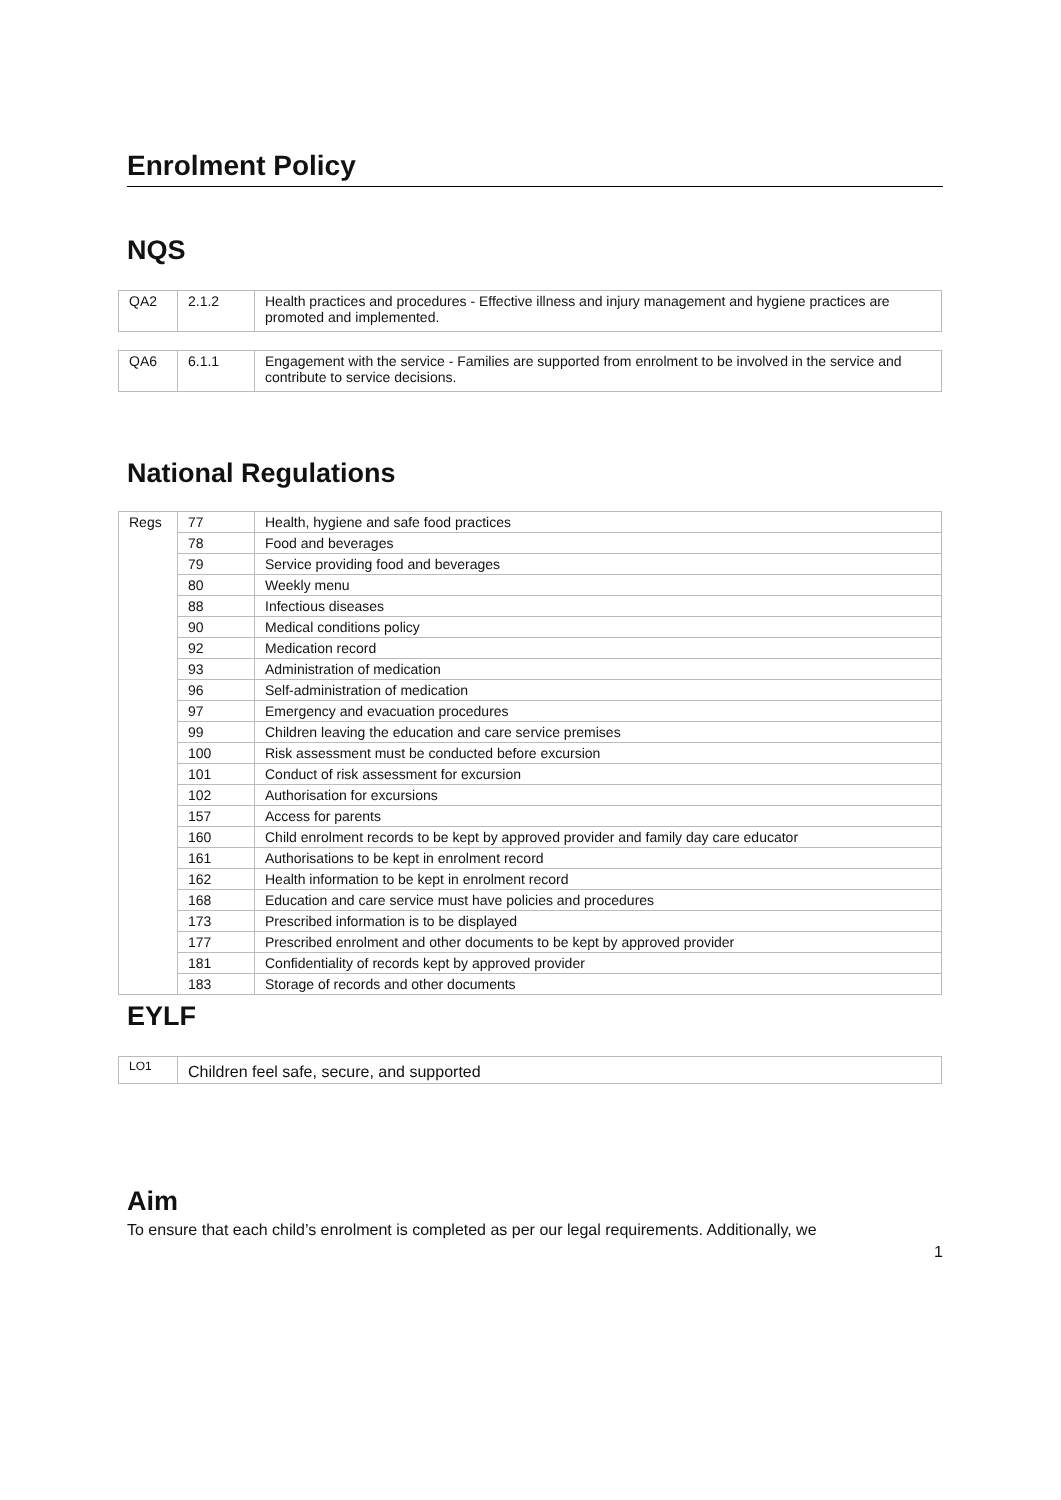Enrolment Policy
NQS
| QA2 | 2.1.2 | Health practices and procedures - Effective illness and injury management and hygiene practices are promoted and implemented. |
| QA6 | 6.1.1 | Engagement with the service - Families are supported from enrolment to be involved in the service and contribute to service decisions. |
National Regulations
| Regs | 77 | Health, hygiene and safe food practices |
| | 78 | Food and beverages |
| | 79 | Service providing food and beverages |
| | 80 | Weekly menu |
| | 88 | Infectious diseases |
| | 90 | Medical conditions policy |
| | 92 | Medication record |
| | 93 | Administration of medication |
| | 96 | Self-administration of medication |
| | 97 | Emergency and evacuation procedures |
| | 99 | Children leaving the education and care service premises |
| | 100 | Risk assessment must be conducted before excursion |
| | 101 | Conduct of risk assessment for excursion |
| | 102 | Authorisation for excursions |
| | 157 | Access for parents |
| | 160 | Child enrolment records to be kept by approved provider and family day care educator |
| | 161 | Authorisations to be kept in enrolment record |
| | 162 | Health information to be kept in enrolment record |
| | 168 | Education and care service must have policies and procedures |
| | 173 | Prescribed information is to be displayed |
| | 177 | Prescribed enrolment and other documents to be kept by approved provider |
| | 181 | Confidentiality of records kept by approved provider |
| | 183 | Storage of records and other documents |
EYLF
| LO1 | Children feel safe, secure, and supported |
Aim
To ensure that each child’s enrolment is completed as per our legal requirements. Additionally, we
1